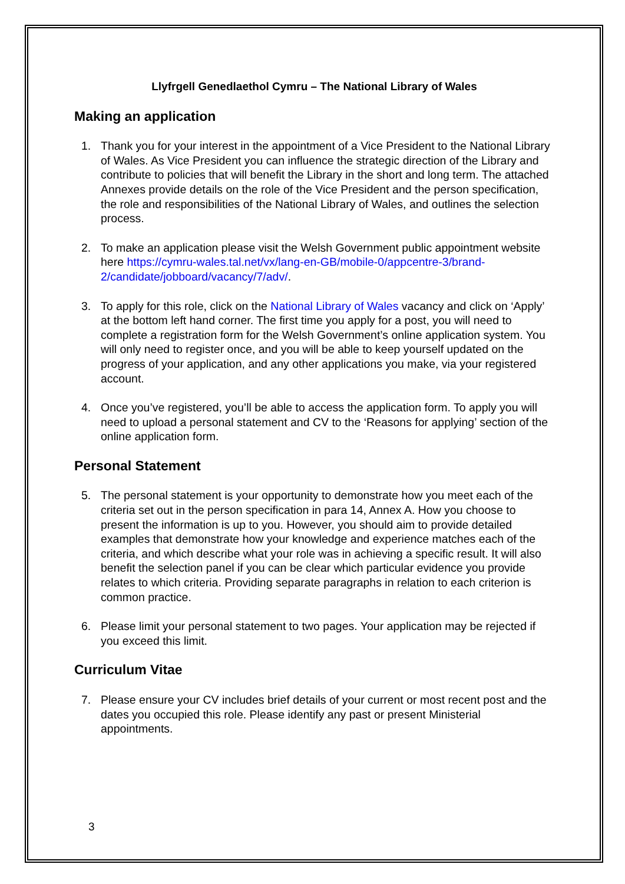Llyfrgell Genedlaethol Cymru – The National Library of Wales
Making an application
1. Thank you for your interest in the appointment of a Vice President to the National Library of Wales. As Vice President you can influence the strategic direction of the Library and contribute to policies that will benefit the Library in the short and long term. The attached Annexes provide details on the role of the Vice President and the person specification, the role and responsibilities of the National Library of Wales, and outlines the selection process.
2. To make an application please visit the Welsh Government public appointment website here https://cymru-wales.tal.net/vx/lang-en-GB/mobile-0/appcentre-3/brand-2/candidate/jobboard/vacancy/7/adv/.
3. To apply for this role, click on the National Library of Wales vacancy and click on ‘Apply’ at the bottom left hand corner. The first time you apply for a post, you will need to complete a registration form for the Welsh Government’s online application system. You will only need to register once, and you will be able to keep yourself updated on the progress of your application, and any other applications you make, via your registered account.
4. Once you’ve registered, you’ll be able to access the application form. To apply you will need to upload a personal statement and CV to the ‘Reasons for applying’ section of the online application form.
Personal Statement
5. The personal statement is your opportunity to demonstrate how you meet each of the criteria set out in the person specification in para 14, Annex A. How you choose to present the information is up to you. However, you should aim to provide detailed examples that demonstrate how your knowledge and experience matches each of the criteria, and which describe what your role was in achieving a specific result. It will also benefit the selection panel if you can be clear which particular evidence you provide relates to which criteria. Providing separate paragraphs in relation to each criterion is common practice.
6. Please limit your personal statement to two pages. Your application may be rejected if you exceed this limit.
Curriculum Vitae
7. Please ensure your CV includes brief details of your current or most recent post and the dates you occupied this role. Please identify any past or present Ministerial appointments.
3